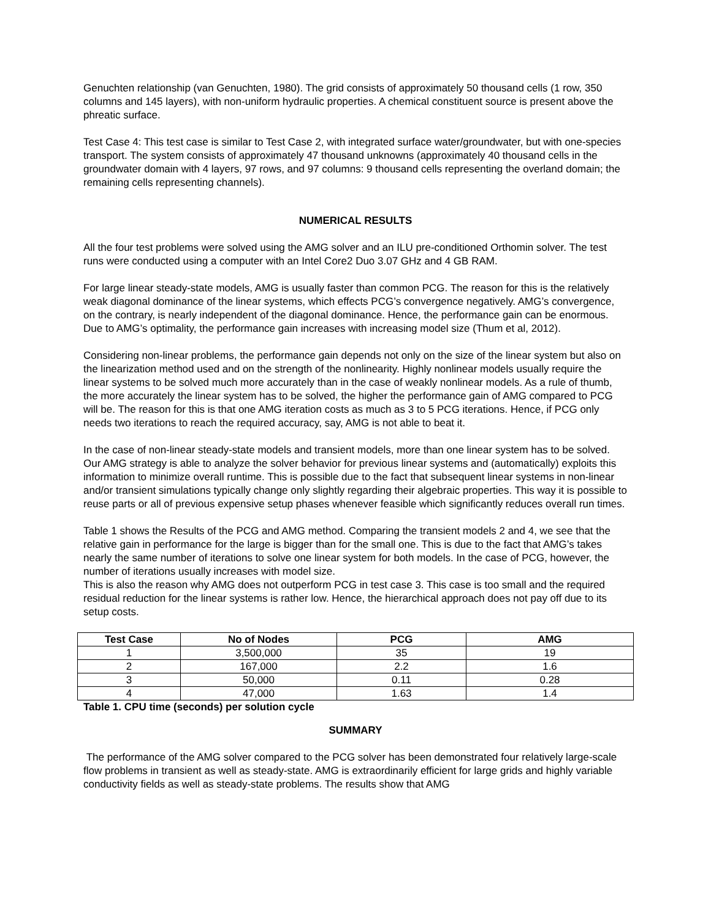Genuchten relationship (van Genuchten, 1980). The grid consists of approximately 50 thousand cells (1 row, 350 columns and 145 layers), with non-uniform hydraulic properties. A chemical constituent source is present above the phreatic surface.
Test Case 4: This test case is similar to Test Case 2, with integrated surface water/groundwater, but with one-species transport. The system consists of approximately 47 thousand unknowns (approximately 40 thousand cells in the groundwater domain with 4 layers, 97 rows, and 97 columns: 9 thousand cells representing the overland domain; the remaining cells representing channels).
NUMERICAL RESULTS
All the four test problems were solved using the AMG solver and an ILU pre-conditioned Orthomin solver. The test runs were conducted using a computer with an Intel Core2 Duo 3.07 GHz and 4 GB RAM.
For large linear steady-state models, AMG is usually faster than common PCG. The reason for this is the relatively weak diagonal dominance of the linear systems, which effects PCG’s convergence negatively. AMG’s convergence, on the contrary, is nearly independent of the diagonal dominance. Hence, the performance gain can be enormous. Due to AMG’s optimality, the performance gain increases with increasing model size (Thum et al, 2012).
Considering non-linear problems, the performance gain depends not only on the size of the linear system but also on the linearization method used and on the strength of the nonlinearity. Highly nonlinear models usually require the linear systems to be solved much more accurately than in the case of weakly nonlinear models. As a rule of thumb, the more accurately the linear system has to be solved, the higher the performance gain of AMG compared to PCG will be. The reason for this is that one AMG iteration costs as much as 3 to 5 PCG iterations. Hence, if PCG only needs two iterations to reach the required accuracy, say, AMG is not able to beat it.
In the case of non-linear steady-state models and transient models, more than one linear system has to be solved. Our AMG strategy is able to analyze the solver behavior for previous linear systems and (automatically) exploits this information to minimize overall runtime. This is possible due to the fact that subsequent linear systems in non-linear and/or transient simulations typically change only slightly regarding their algebraic properties. This way it is possible to reuse parts or all of previous expensive setup phases whenever feasible which significantly reduces overall run times.
Table 1 shows the Results of the PCG and AMG method. Comparing the transient models 2 and 4, we see that the relative gain in performance for the large is bigger than for the small one. This is due to the fact that AMG’s takes nearly the same number of iterations to solve one linear system for both models. In the case of PCG, however, the number of iterations usually increases with model size.
This is also the reason why AMG does not outperform PCG in test case 3. This case is too small and the required residual reduction for the linear systems is rather low. Hence, the hierarchical approach does not pay off due to its setup costs.
| Test Case | No of Nodes | PCG | AMG |
| --- | --- | --- | --- |
| 1 | 3,500,000 | 35 | 19 |
| 2 | 167,000 | 2.2 | 1.6 |
| 3 | 50,000 | 0.11 | 0.28 |
| 4 | 47,000 | 1.63 | 1.4 |
Table 1. CPU time (seconds) per solution cycle
SUMMARY
The performance of the AMG solver compared to the PCG solver has been demonstrated four relatively large-scale flow problems in transient as well as steady-state. AMG is extraordinarily efficient for large grids and highly variable conductivity fields as well as steady-state problems. The results show that AMG